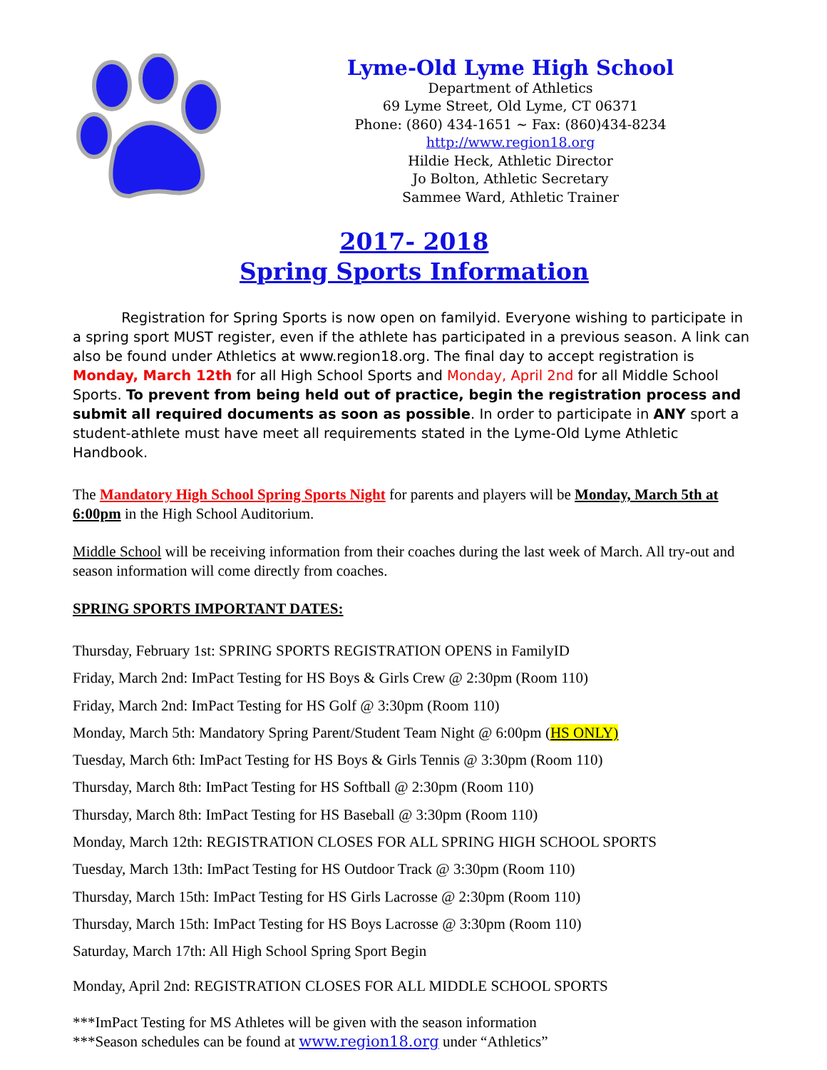Lyme-Old Lyme High School
Department of Athletics
69 Lyme Street, Old Lyme, CT 06371
Phone: (860) 434-1651 ~ Fax: (860)434-8234
http://www.region18.org
Hildie Heck, Athletic Director
Jo Bolton, Athletic Secretary
Sammee Ward, Athletic Trainer
2017- 2018
Spring Sports Information
Registration for Spring Sports is now open on familyid. Everyone wishing to participate in a spring sport MUST register, even if the athlete has participated in a previous season. A link can also be found under Athletics at www.region18.org. The final day to accept registration is Monday, March 12th for all High School Sports and Monday, April 2nd for all Middle School Sports. To prevent from being held out of practice, begin the registration process and submit all required documents as soon as possible. In order to participate in ANY sport a student-athlete must have meet all requirements stated in the Lyme-Old Lyme Athletic Handbook.
The Mandatory High School Spring Sports Night for parents and players will be Monday, March 5th at 6:00pm in the High School Auditorium.
Middle School will be receiving information from their coaches during the last week of March. All try-out and season information will come directly from coaches.
SPRING SPORTS IMPORTANT DATES:
Thursday, February 1st: SPRING SPORTS REGISTRATION OPENS in FamilyID
Friday, March 2nd: ImPact Testing for HS Boys & Girls Crew @ 2:30pm (Room 110)
Friday, March 2nd: ImPact Testing for HS Golf @ 3:30pm (Room 110)
Monday, March 5th: Mandatory Spring Parent/Student Team Night @ 6:00pm (HS ONLY)
Tuesday, March 6th: ImPact Testing for HS Boys & Girls Tennis @ 3:30pm (Room 110)
Thursday, March 8th: ImPact Testing for HS Softball @ 2:30pm (Room 110)
Thursday, March 8th: ImPact Testing for HS Baseball @ 3:30pm (Room 110)
Monday, March 12th: REGISTRATION CLOSES FOR ALL SPRING HIGH SCHOOL SPORTS
Tuesday, March 13th: ImPact Testing for HS Outdoor Track @ 3:30pm (Room 110)
Thursday, March 15th: ImPact Testing for HS Girls Lacrosse @ 2:30pm (Room 110)
Thursday, March 15th: ImPact Testing for HS Boys Lacrosse @ 3:30pm (Room 110)
Saturday, March 17th: All High School Spring Sport Begin
Monday, April 2nd: REGISTRATION CLOSES FOR ALL MIDDLE SCHOOL SPORTS
***ImPact Testing for MS Athletes will be given with the season information
***Season schedules can be found at www.region18.org under “Athletics”